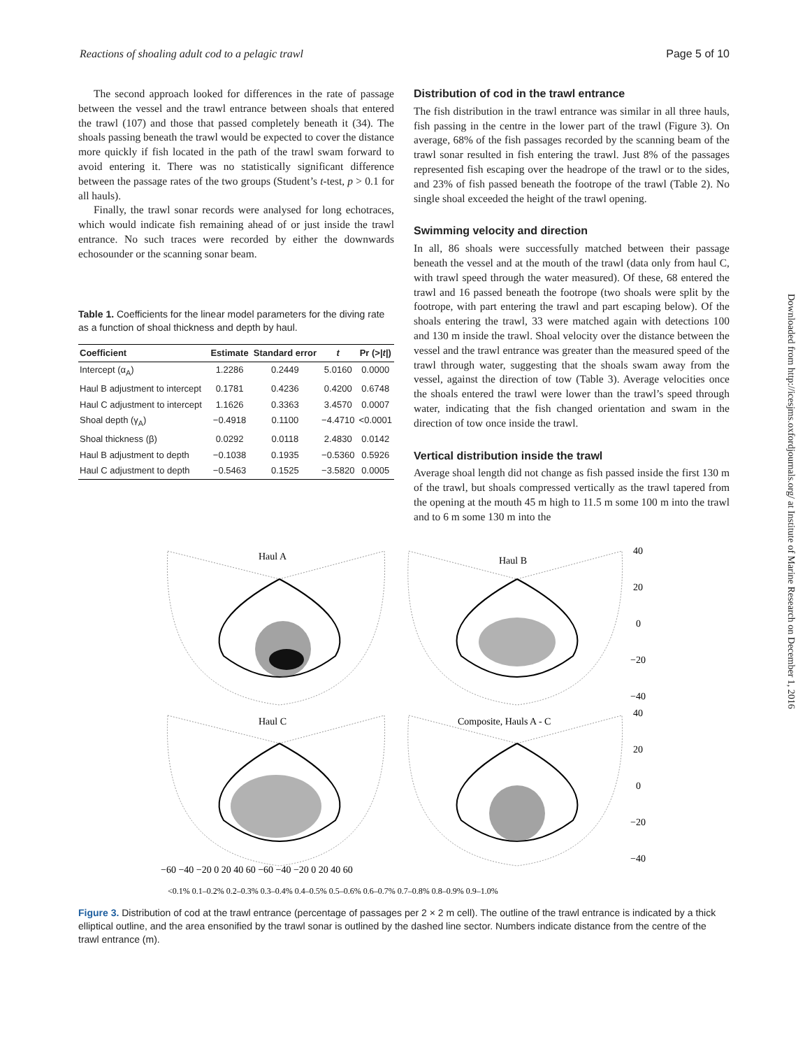Reactions of shoaling adult cod to a pelagic trawl Page 5 of 10
The second approach looked for differences in the rate of passage between the vessel and the trawl entrance between shoals that entered the trawl (107) and those that passed completely beneath it (34). The shoals passing beneath the trawl would be expected to cover the distance more quickly if fish located in the path of the trawl swam forward to avoid entering it. There was no statistically significant difference between the passage rates of the two groups (Student’s t-test, p > 0.1 for all hauls).
Finally, the trawl sonar records were analysed for long echotraces, which would indicate fish remaining ahead of or just inside the trawl entrance. No such traces were recorded by either the downwards echosounder or the scanning sonar beam.
Table 1. Coefficients for the linear model parameters for the diving rate as a function of shoal thickness and depth by haul.
| Coefficient | Estimate | Standard error | t | Pr (>/ t /) |
| --- | --- | --- | --- | --- |
| Intercept (α<sub>A</sub>) | 1.2286 | 0.2449 | 5.0160 | 0.0000 |
| Haul B adjustment to intercept | 0.1781 | 0.4236 | 0.4200 | 0.6748 |
| Haul C adjustment to intercept | 1.1626 | 0.3363 | 3.4570 | 0.0007 |
| Shoal depth (γ<sub>A</sub>) | −0.4918 | 0.1100 | −4.4710 | <0.0001 |
| Shoal thickness (β) | 0.0292 | 0.0118 | 2.4830 | 0.0142 |
| Haul B adjustment to depth | −0.1038 | 0.1935 | −0.5360 | 0.5926 |
| Haul C adjustment to depth | −0.5463 | 0.1525 | −3.5820 | 0.0005 |
Distribution of cod in the trawl entrance
The fish distribution in the trawl entrance was similar in all three hauls, fish passing in the centre in the lower part of the trawl (Figure 3). On average, 68% of the fish passages recorded by the scanning beam of the trawl sonar resulted in fish entering the trawl. Just 8% of the passages represented fish escaping over the headrope of the trawl or to the sides, and 23% of fish passed beneath the footrope of the trawl (Table 2). No single shoal exceeded the height of the trawl opening.
Swimming velocity and direction
In all, 86 shoals were successfully matched between their passage beneath the vessel and at the mouth of the trawl (data only from haul C, with trawl speed through the water measured). Of these, 68 entered the trawl and 16 passed beneath the footrope (two shoals were split by the footrope, with part entering the trawl and part escaping below). Of the shoals entering the trawl, 33 were matched again with detections 100 and 130 m inside the trawl. Shoal velocity over the distance between the vessel and the trawl entrance was greater than the measured speed of the trawl through water, suggesting that the shoals swam away from the vessel, against the direction of tow (Table 3). Average velocities once the shoals entered the trawl were lower than the trawl’s speed through water, indicating that the fish changed orientation and swam in the direction of tow once inside the trawl.
Vertical distribution inside the trawl
Average shoal length did not change as fish passed inside the first 130 m of the trawl, but shoals compressed vertically as the trawl tapered from the opening at the mouth 45 m high to 11.5 m some 100 m into the trawl and to 6 m some 130 m into the
Haul A
Haul B
Haul C
Composite, Hauls A - C
40
20
0
−20
−40
40
20
0
−20
−40
−60 −40 −20 0 20 40 60 −60 −40 −20 0 20 40 60
<0.1% 0.1–0.2% 0.2–0.3% 0.3–0.4% 0.4–0.5% 0.5–0.6% 0.6–0.7% 0.7–0.8% 0.8–0.9% 0.9–1.0%
Figure 3. Distribution of cod at the trawl entrance (percentage of passages per 2 × 2 m cell). The outline of the trawl entrance is indicated by a thick elliptical outline, and the area ensonified by the trawl sonar is outlined by the dashed line sector. Numbers indicate distance from the centre of the trawl entrance (m).
Downloaded from http://icesjms.oxfordjournals.org/ at Institute of Marine Research on December 1, 2016